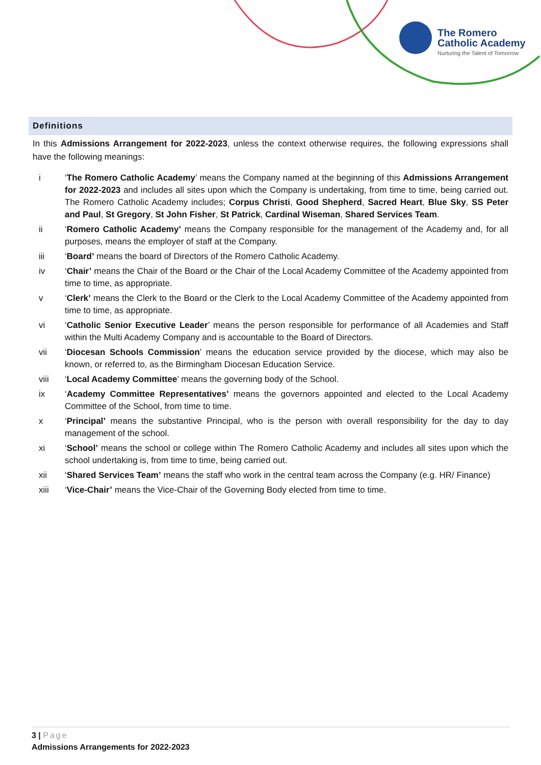The Romero
Catholic Academy
Nurturing the Talent of Tomorrow
Definitions
In this Admissions Arrangement for 2022-2023, unless the context otherwise requires, the following expressions shall have the following meanings:
i ‘The Romero Catholic Academy’ means the Company named at the beginning of this Admissions Arrangement for 2022-2023 and includes all sites upon which the Company is undertaking, from time to time, being carried out. The Romero Catholic Academy includes; Corpus Christi, Good Shepherd, Sacred Heart, Blue Sky, SS Peter and Paul, St Gregory, St John Fisher, St Patrick, Cardinal Wiseman, Shared Services Team.
ii ‘Romero Catholic Academy’ means the Company responsible for the management of the Academy and, for all purposes, means the employer of staff at the Company.
iii ‘Board’ means the board of Directors of the Romero Catholic Academy.
iv ‘Chair’ means the Chair of the Board or the Chair of the Local Academy Committee of the Academy appointed from time to time, as appropriate.
v ‘Clerk’ means the Clerk to the Board or the Clerk to the Local Academy Committee of the Academy appointed from time to time, as appropriate.
vi ‘Catholic Senior Executive Leader’ means the person responsible for performance of all Academies and Staff within the Multi Academy Company and is accountable to the Board of Directors.
vii ‘Diocesan Schools Commission’ means the education service provided by the diocese, which may also be known, or referred to, as the Birmingham Diocesan Education Service.
viii ‘Local Academy Committee’ means the governing body of the School.
ix ‘Academy Committee Representatives’ means the governors appointed and elected to the Local Academy Committee of the School, from time to time.
x ‘Principal’ means the substantive Principal, who is the person with overall responsibility for the day to day management of the school.
xi ‘School’ means the school or college within The Romero Catholic Academy and includes all sites upon which the school undertaking is, from time to time, being carried out.
xii ‘Shared Services Team’ means the staff who work in the central team across the Company (e.g. HR/ Finance)
xiii ‘Vice-Chair’ means the Vice-Chair of the Governing Body elected from time to time.
3 | Page
Admissions Arrangements for 2022-2023